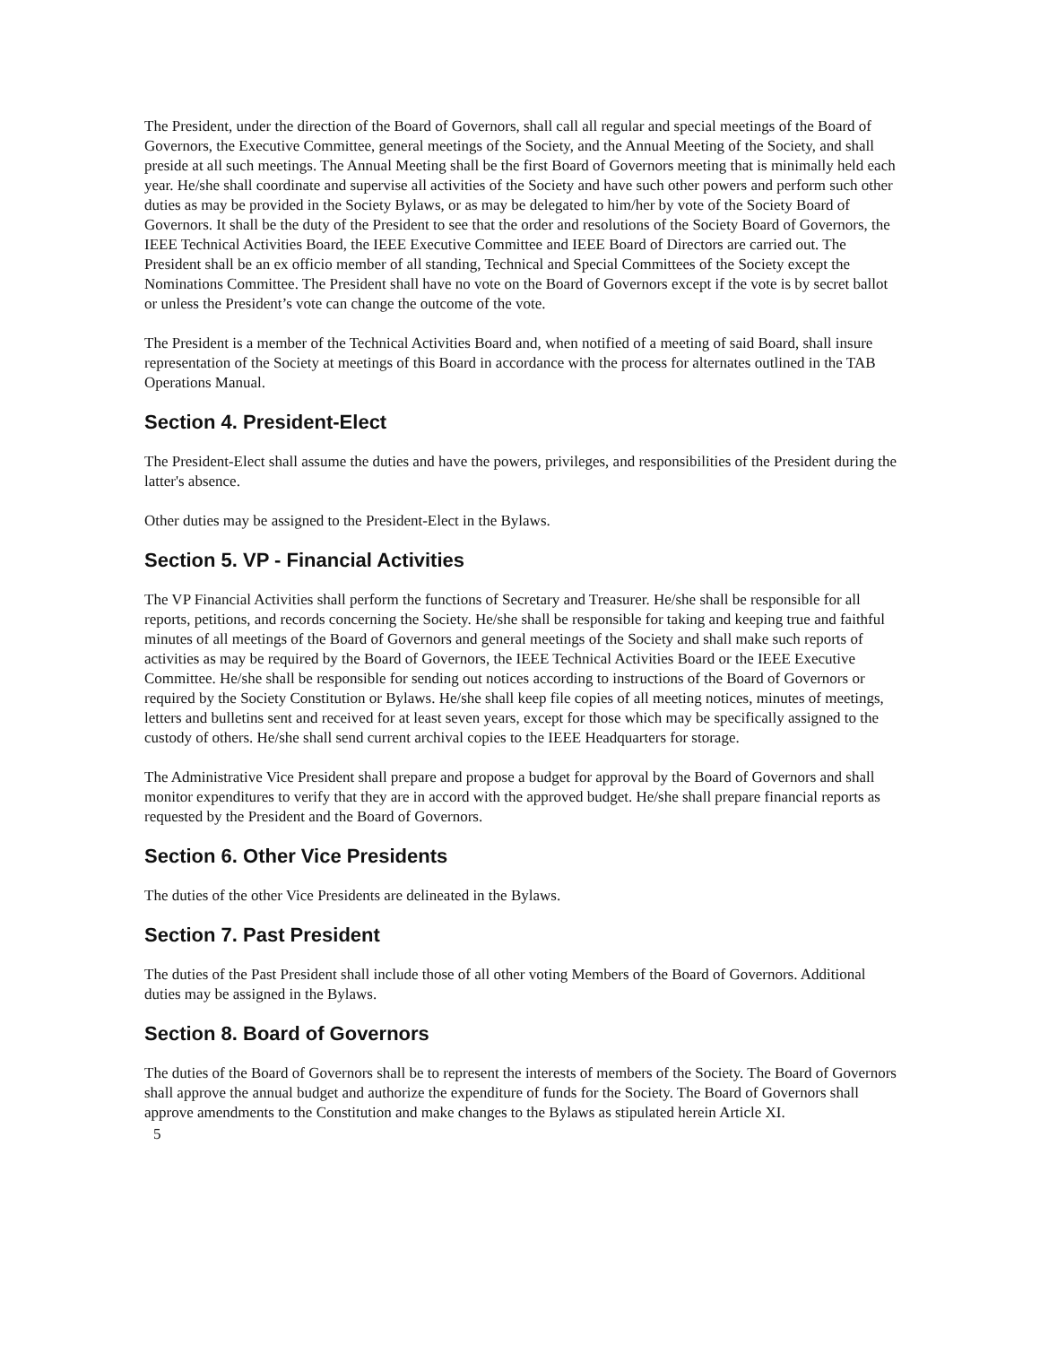The President, under the direction of the Board of Governors, shall call all regular and special meetings of the Board of Governors, the Executive Committee, general meetings of the Society, and the Annual Meeting of the Society, and shall preside at all such meetings. The Annual Meeting shall be the first Board of Governors meeting that is minimally held each year. He/she shall coordinate and supervise all activities of the Society and have such other powers and perform such other duties as may be provided in the Society Bylaws, or as may be delegated to him/her by vote of the Society Board of Governors. It shall be the duty of the President to see that the order and resolutions of the Society Board of Governors, the IEEE Technical Activities Board, the IEEE Executive Committee and IEEE Board of Directors are carried out. The President shall be an ex officio member of all standing, Technical and Special Committees of the Society except the Nominations Committee. The President shall have no vote on the Board of Governors except if the vote is by secret ballot or unless the President’s vote can change the outcome of the vote.
The President is a member of the Technical Activities Board and, when notified of a meeting of said Board, shall insure representation of the Society at meetings of this Board in accordance with the process for alternates outlined in the TAB Operations Manual.
Section 4. President-Elect
The President-Elect shall assume the duties and have the powers, privileges, and responsibilities of the President during the latter's absence.
Other duties may be assigned to the President-Elect in the Bylaws.
Section 5. VP - Financial Activities
The VP Financial Activities shall perform the functions of Secretary and Treasurer. He/she shall be responsible for all reports, petitions, and records concerning the Society. He/she shall be responsible for taking and keeping true and faithful minutes of all meetings of the Board of Governors and general meetings of the Society and shall make such reports of activities as may be required by the Board of Governors, the IEEE Technical Activities Board or the IEEE Executive Committee. He/she shall be responsible for sending out notices according to instructions of the Board of Governors or required by the Society Constitution or Bylaws. He/she shall keep file copies of all meeting notices, minutes of meetings, letters and bulletins sent and received for at least seven years, except for those which may be specifically assigned to the custody of others. He/she shall send current archival copies to the IEEE Headquarters for storage.
The Administrative Vice President shall prepare and propose a budget for approval by the Board of Governors and shall monitor expenditures to verify that they are in accord with the approved budget. He/she shall prepare financial reports as requested by the President and the Board of Governors.
Section 6. Other Vice Presidents
The duties of the other Vice Presidents are delineated in the Bylaws.
Section 7. Past President
The duties of the Past President shall include those of all other voting Members of the Board of Governors. Additional duties may be assigned in the Bylaws.
Section 8. Board of Governors
The duties of the Board of Governors shall be to represent the interests of members of the Society. The Board of Governors shall approve the annual budget and authorize the expenditure of funds for the Society. The Board of Governors shall approve amendments to the Constitution and make changes to the Bylaws as stipulated herein Article XI.
5